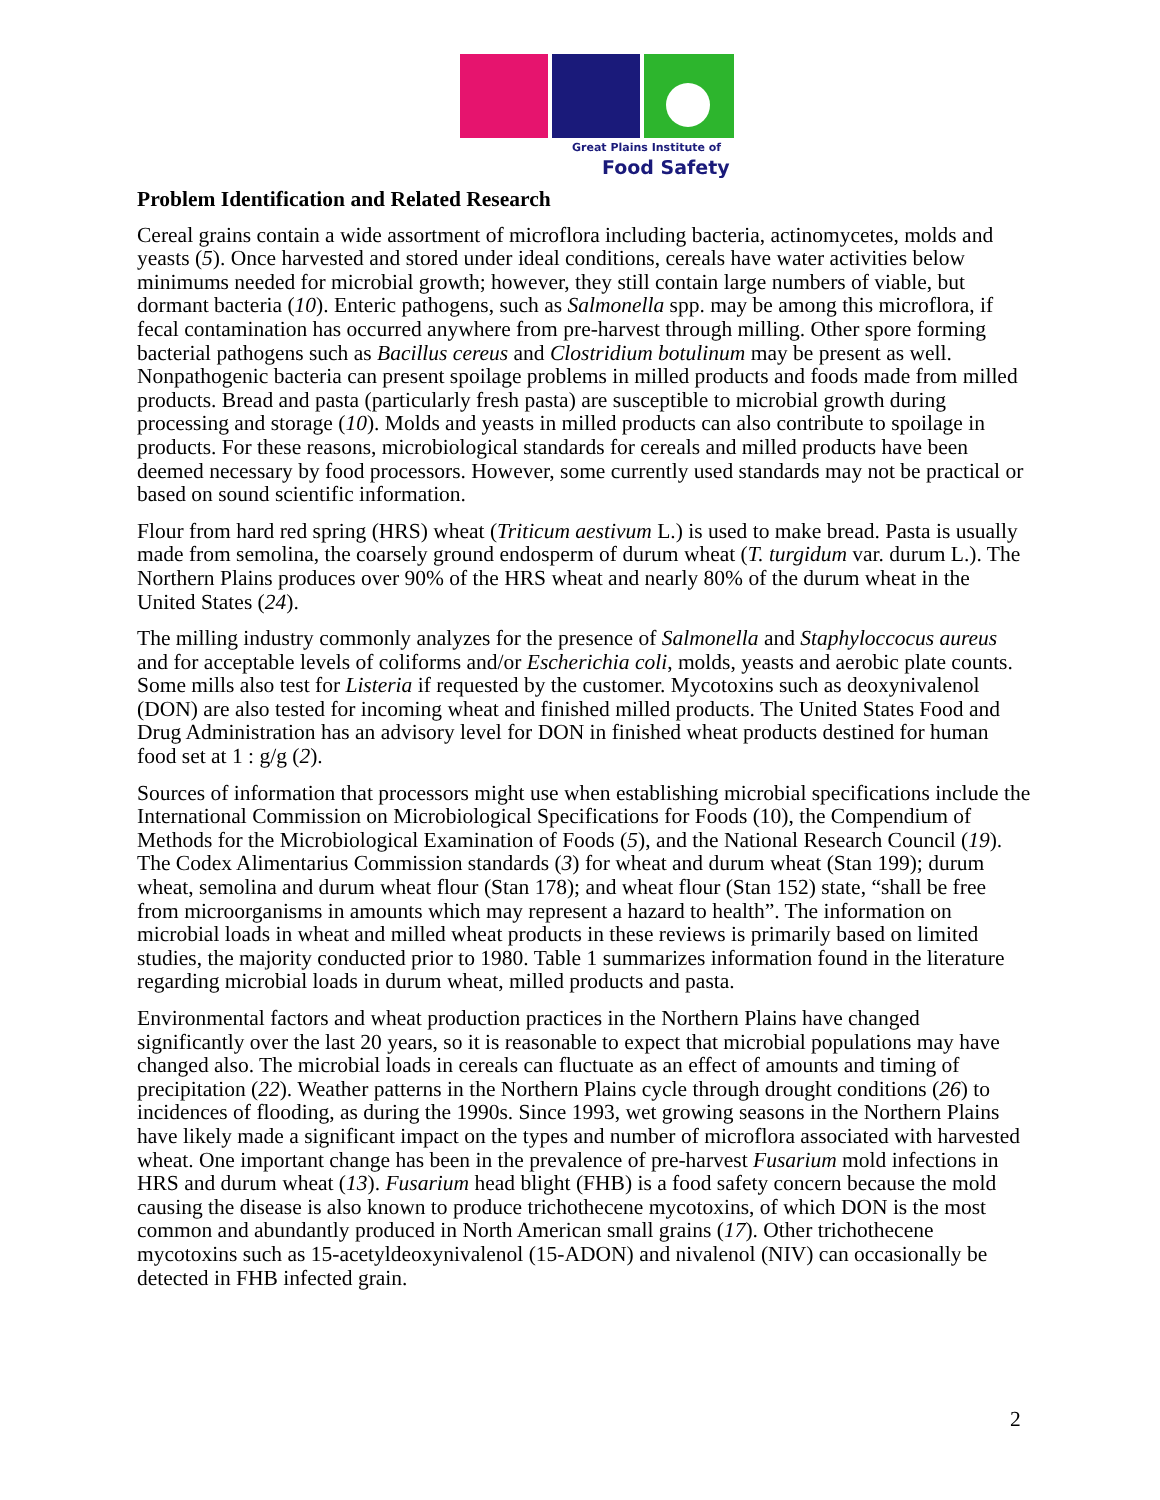Great Plains Institute of
Food Safety
Problem Identification and Related Research
Cereal grains contain a wide assortment of microflora including bacteria, actinomycetes, molds and yeasts (5). Once harvested and stored under ideal conditions, cereals have water activities below minimums needed for microbial growth; however, they still contain large numbers of viable, but dormant bacteria (10). Enteric pathogens, such as Salmonella spp. may be among this microflora, if fecal contamination has occurred anywhere from pre-harvest through milling. Other spore forming bacterial pathogens such as Bacillus cereus and Clostridium botulinum may be present as well. Nonpathogenic bacteria can present spoilage problems in milled products and foods made from milled products. Bread and pasta (particularly fresh pasta) are susceptible to microbial growth during processing and storage (10). Molds and yeasts in milled products can also contribute to spoilage in products. For these reasons, microbiological standards for cereals and milled products have been deemed necessary by food processors. However, some currently used standards may not be practical or based on sound scientific information.
Flour from hard red spring (HRS) wheat (Triticum aestivum L.) is used to make bread. Pasta is usually made from semolina, the coarsely ground endosperm of durum wheat (T. turgidum var. durum L.). The Northern Plains produces over 90% of the HRS wheat and nearly 80% of the durum wheat in the United States (24).
The milling industry commonly analyzes for the presence of Salmonella and Staphyloccocus aureus and for acceptable levels of coliforms and/or Escherichia coli, molds, yeasts and aerobic plate counts. Some mills also test for Listeria if requested by the customer. Mycotoxins such as deoxynivalenol (DON) are also tested for incoming wheat and finished milled products. The United States Food and Drug Administration has an advisory level for DON in finished wheat products destined for human food set at 1 : g/g (2).
Sources of information that processors might use when establishing microbial specifications include the International Commission on Microbiological Specifications for Foods (10), the Compendium of Methods for the Microbiological Examination of Foods (5), and the National Research Council (19). The Codex Alimentarius Commission standards (3) for wheat and durum wheat (Stan 199); durum wheat, semolina and durum wheat flour (Stan 178); and wheat flour (Stan 152) state, “shall be free from microorganisms in amounts which may represent a hazard to health”. The information on microbial loads in wheat and milled wheat products in these reviews is primarily based on limited studies, the majority conducted prior to 1980. Table 1 summarizes information found in the literature regarding microbial loads in durum wheat, milled products and pasta.
Environmental factors and wheat production practices in the Northern Plains have changed significantly over the last 20 years, so it is reasonable to expect that microbial populations may have changed also. The microbial loads in cereals can fluctuate as an effect of amounts and timing of precipitation (22). Weather patterns in the Northern Plains cycle through drought conditions (26) to incidences of flooding, as during the 1990s. Since 1993, wet growing seasons in the Northern Plains have likely made a significant impact on the types and number of microflora associated with harvested wheat. One important change has been in the prevalence of pre-harvest Fusarium mold infections in HRS and durum wheat (13). Fusarium head blight (FHB) is a food safety concern because the mold causing the disease is also known to produce trichothecene mycotoxins, of which DON is the most common and abundantly produced in North American small grains (17). Other trichothecene mycotoxins such as 15-acetyldeoxynivalenol (15-ADON) and nivalenol (NIV) can occasionally be detected in FHB infected grain.
2